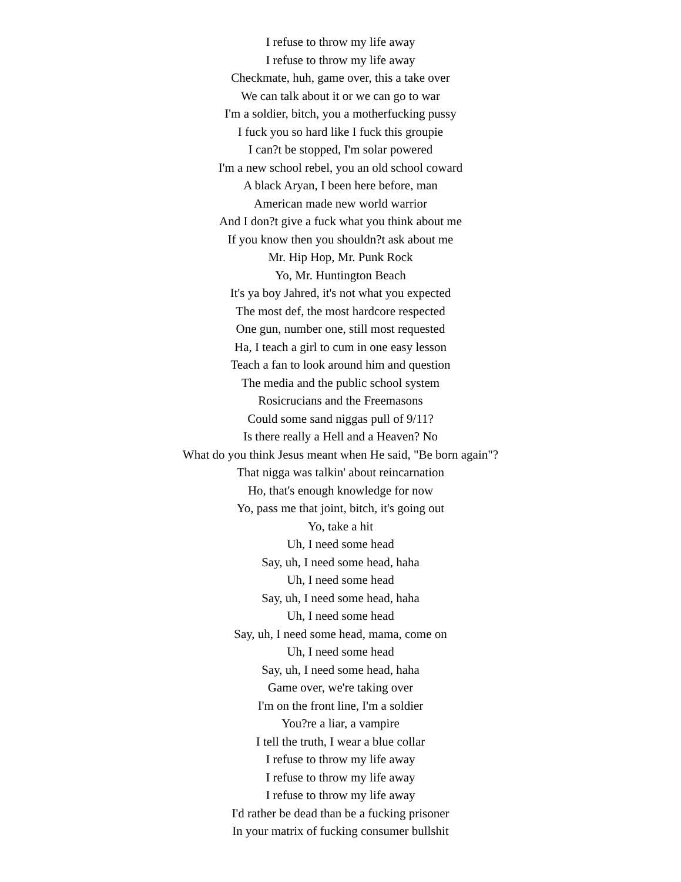I refuse to throw my life away
I refuse to throw my life away
Checkmate, huh, game over, this a take over
We can talk about it or we can go to war
I'm a soldier, bitch, you a motherfucking pussy
I fuck you so hard like I fuck this groupie
I can?t be stopped, I'm solar powered
I'm a new school rebel, you an old school coward
A black Aryan, I been here before, man
American made new world warrior
And I don?t give a fuck what you think about me
If you know then you shouldn?t ask about me
Mr. Hip Hop, Mr. Punk Rock
Yo, Mr. Huntington Beach
It's ya boy Jahred, it's not what you expected
The most def, the most hardcore respected
One gun, number one, still most requested
Ha, I teach a girl to cum in one easy lesson
Teach a fan to look around him and question
The media and the public school system
Rosicrucians and the Freemasons
Could some sand niggas pull of 9/11?
Is there really a Hell and a Heaven? No
What do you think Jesus meant when He said, "Be born again"?
That nigga was talkin' about reincarnation
Ho, that's enough knowledge for now
Yo, pass me that joint, bitch, it's going out
Yo, take a hit
Uh, I need some head
Say, uh, I need some head, haha
Uh, I need some head
Say, uh, I need some head, haha
Uh, I need some head
Say, uh, I need some head, mama, come on
Uh, I need some head
Say, uh, I need some head, haha
Game over, we're taking over
I'm on the front line, I'm a soldier
You?re a liar, a vampire
I tell the truth, I wear a blue collar
I refuse to throw my life away
I refuse to throw my life away
I refuse to throw my life away
I'd rather be dead than be a fucking prisoner
In your matrix of fucking consumer bullshit